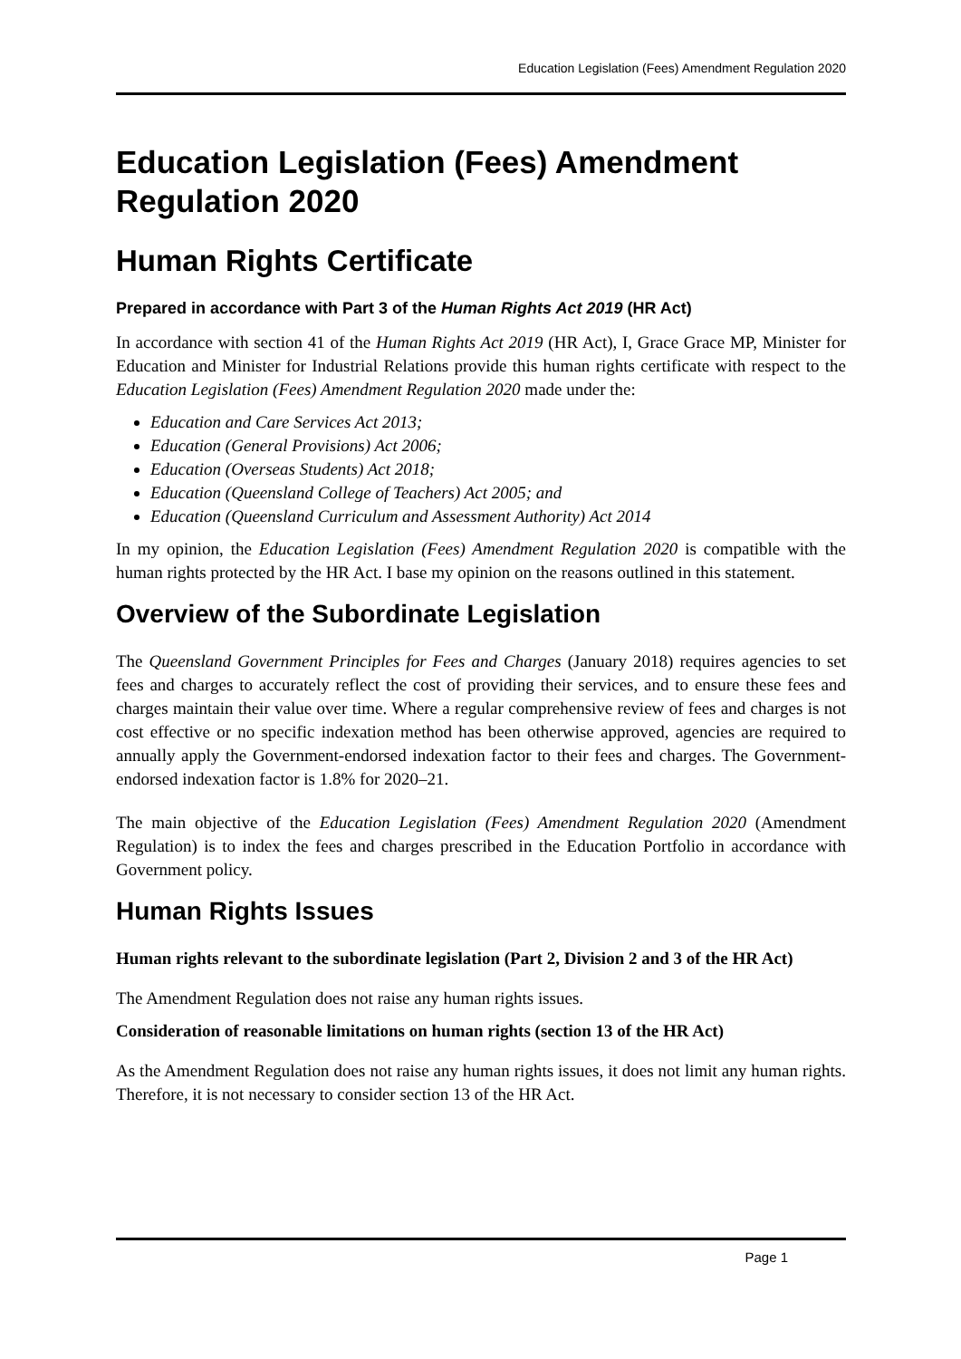Education Legislation (Fees) Amendment Regulation 2020
Education Legislation (Fees) Amendment Regulation 2020
Human Rights Certificate
Prepared in accordance with Part 3 of the Human Rights Act 2019 (HR Act)
In accordance with section 41 of the Human Rights Act 2019 (HR Act), I, Grace Grace MP, Minister for Education and Minister for Industrial Relations provide this human rights certificate with respect to the Education Legislation (Fees) Amendment Regulation 2020 made under the:
Education and Care Services Act 2013;
Education (General Provisions) Act 2006;
Education (Overseas Students) Act 2018;
Education (Queensland College of Teachers) Act 2005; and
Education (Queensland Curriculum and Assessment Authority) Act 2014
In my opinion, the Education Legislation (Fees) Amendment Regulation 2020 is compatible with the human rights protected by the HR Act. I base my opinion on the reasons outlined in this statement.
Overview of the Subordinate Legislation
The Queensland Government Principles for Fees and Charges (January 2018) requires agencies to set fees and charges to accurately reflect the cost of providing their services, and to ensure these fees and charges maintain their value over time. Where a regular comprehensive review of fees and charges is not cost effective or no specific indexation method has been otherwise approved, agencies are required to annually apply the Government-endorsed indexation factor to their fees and charges. The Government-endorsed indexation factor is 1.8% for 2020–21.
The main objective of the Education Legislation (Fees) Amendment Regulation 2020 (Amendment Regulation) is to index the fees and charges prescribed in the Education Portfolio in accordance with Government policy.
Human Rights Issues
Human rights relevant to the subordinate legislation (Part 2, Division 2 and 3 of the HR Act)
The Amendment Regulation does not raise any human rights issues.
Consideration of reasonable limitations on human rights (section 13 of the HR Act)
As the Amendment Regulation does not raise any human rights issues, it does not limit any human rights. Therefore, it is not necessary to consider section 13 of the HR Act.
Page 1